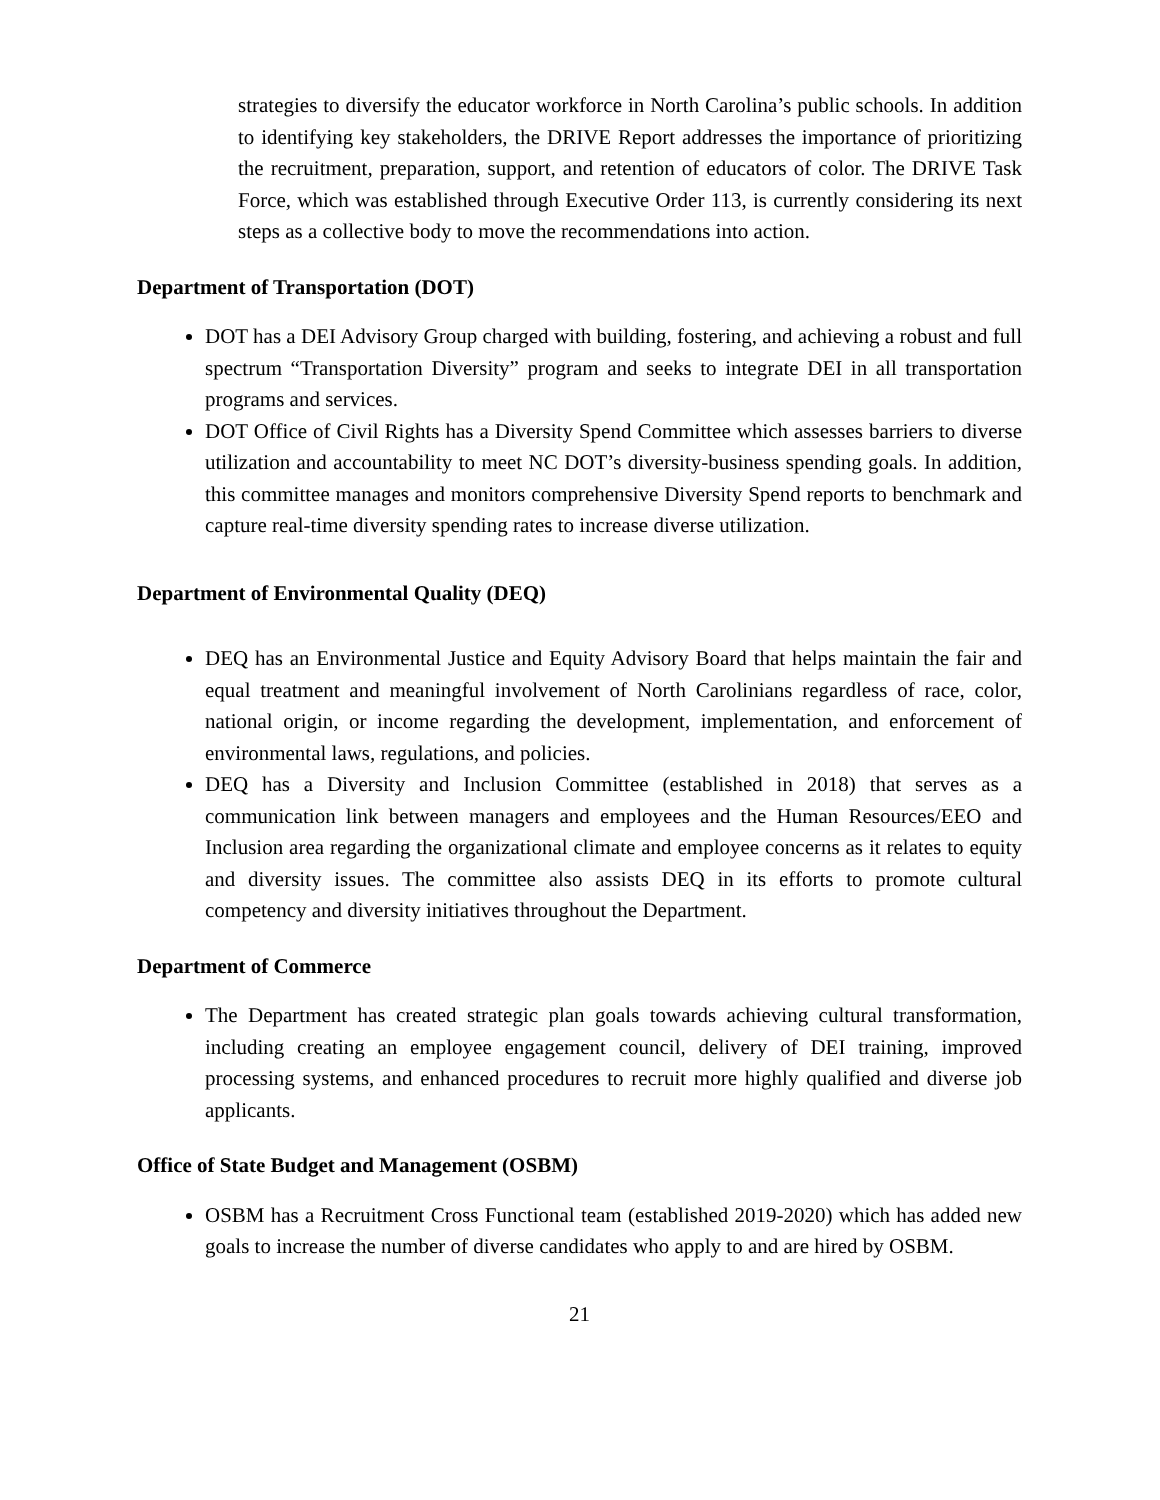strategies to diversify the educator workforce in North Carolina’s public schools. In addition to identifying key stakeholders, the DRIVE Report addresses the importance of prioritizing the recruitment, preparation, support, and retention of educators of color. The DRIVE Task Force, which was established through Executive Order 113, is currently considering its next steps as a collective body to move the recommendations into action.
Department of Transportation (DOT)
DOT has a DEI Advisory Group charged with building, fostering, and achieving a robust and full spectrum “Transportation Diversity” program and seeks to integrate DEI in all transportation programs and services.
DOT Office of Civil Rights has a Diversity Spend Committee which assesses barriers to diverse utilization and accountability to meet NC DOT’s diversity-business spending goals. In addition, this committee manages and monitors comprehensive Diversity Spend reports to benchmark and capture real-time diversity spending rates to increase diverse utilization.
Department of Environmental Quality (DEQ)
DEQ has an Environmental Justice and Equity Advisory Board that helps maintain the fair and equal treatment and meaningful involvement of North Carolinians regardless of race, color, national origin, or income regarding the development, implementation, and enforcement of environmental laws, regulations, and policies.
DEQ has a Diversity and Inclusion Committee (established in 2018) that serves as a communication link between managers and employees and the Human Resources/EEO and Inclusion area regarding the organizational climate and employee concerns as it relates to equity and diversity issues. The committee also assists DEQ in its efforts to promote cultural competency and diversity initiatives throughout the Department.
Department of Commerce
The Department has created strategic plan goals towards achieving cultural transformation, including creating an employee engagement council, delivery of DEI training, improved processing systems, and enhanced procedures to recruit more highly qualified and diverse job applicants.
Office of State Budget and Management (OSBM)
OSBM has a Recruitment Cross Functional team (established 2019-2020) which has added new goals to increase the number of diverse candidates who apply to and are hired by OSBM.
21